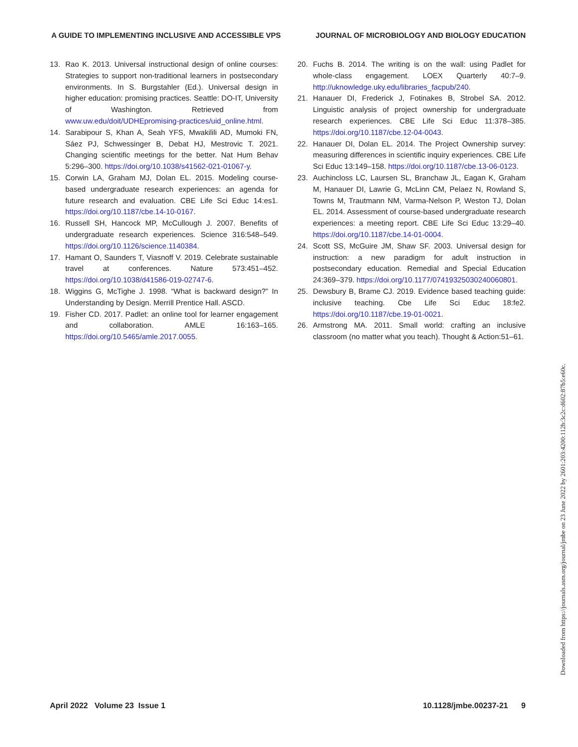A GUIDE TO IMPLEMENTING INCLUSIVE AND ACCESSIBLE VPS JOURNAL OF MICROBIOLOGY AND BIOLOGY EDUCATION
13. Rao K. 2013. Universal instructional design of online courses: Strategies to support non-traditional learners in postsecondary environments. In S. Burgstahler (Ed.). Universal design in higher education: promising practices. Seattle: DO-IT, University of Washington. Retrieved from www.uw.edu/doit/UDHEpromising-practices/uid_online.html.
14. Sarabipour S, Khan A, Seah YFS, Mwakilili AD, Mumoki FN, Sáez PJ, Schwessinger B, Debat HJ, Mestrovic T. 2021. Changing scientific meetings for the better. Nat Hum Behav 5:296–300. https://doi.org/10.1038/s41562-021-01067-y.
15. Corwin LA, Graham MJ, Dolan EL. 2015. Modeling course-based undergraduate research experiences: an agenda for future research and evaluation. CBE Life Sci Educ 14:es1. https://doi.org/10.1187/cbe.14-10-0167.
16. Russell SH, Hancock MP, McCullough J. 2007. Benefits of undergraduate research experiences. Science 316:548–549. https://doi.org/10.1126/science.1140384.
17. Hamant O, Saunders T, Viasnoff V. 2019. Celebrate sustainable travel at conferences. Nature 573:451–452. https://doi.org/10.1038/d41586-019-02747-6.
18. Wiggins G, McTighe J. 1998. “What is backward design?” In Understanding by Design. Merrill Prentice Hall. ASCD.
19. Fisher CD. 2017. Padlet: an online tool for learner engagement and collaboration. AMLE 16:163–165. https://doi.org/10.5465/amle.2017.0055.
20. Fuchs B. 2014. The writing is on the wall: using Padlet for whole-class engagement. LOEX Quarterly 40:7–9. http://uknowledge.uky.edu/libraries_facpub/240.
21. Hanauer DI, Frederick J, Fotinakes B, Strobel SA. 2012. Linguistic analysis of project ownership for undergraduate research experiences. CBE Life Sci Educ 11:378–385. https://doi.org/10.1187/cbe.12-04-0043.
22. Hanauer DI, Dolan EL. 2014. The Project Ownership survey: measuring differences in scientific inquiry experiences. CBE Life Sci Educ 13:149–158. https://doi.org/10.1187/cbe.13-06-0123.
23. Auchincloss LC, Laursen SL, Branchaw JL, Eagan K, Graham M, Hanauer DI, Lawrie G, McLinn CM, Pelaez N, Rowland S, Towns M, Trautmann NM, Varma-Nelson P, Weston TJ, Dolan EL. 2014. Assessment of course-based undergraduate research experiences: a meeting report. CBE Life Sci Educ 13:29–40. https://doi.org/10.1187/cbe.14-01-0004.
24. Scott SS, McGuire JM, Shaw SF. 2003. Universal design for instruction: a new paradigm for adult instruction in postsecondary education. Remedial and Special Education 24:369–379. https://doi.org/10.1177/07419325030240060801.
25. Dewsbury B, Brame CJ. 2019. Evidence based teaching guide: inclusive teaching. Cbe Life Sci Educ 18:fe2. https://doi.org/10.1187/cbe.19-01-0021.
26. Armstrong MA. 2011. Small world: crafting an inclusive classroom (no matter what you teach). Thought & Action:51–61.
April 2022 Volume 23 Issue 1 10.1128/jmbe.00237-21 9
Downloaded from https://journals.asm.org/journal/jmbe on 23 June 2022 by 2601:203:4200:112b:3c2c:d602:87b5:e60c.